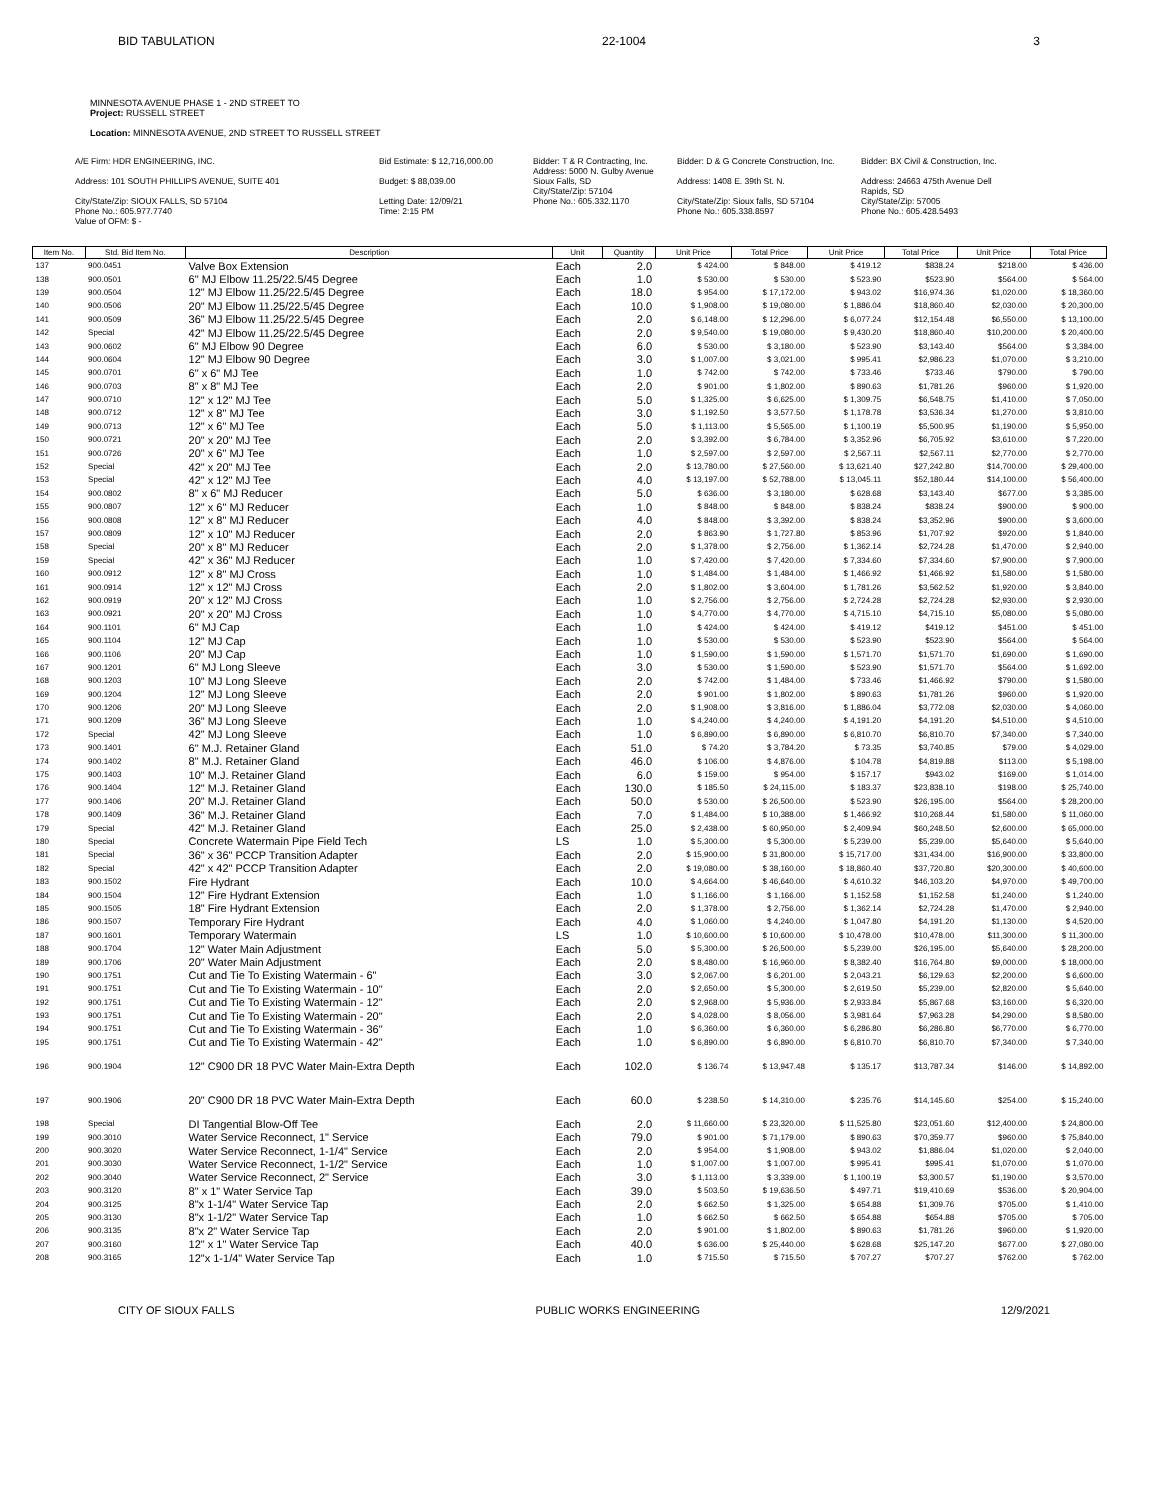BID TABULATION 22-1004 3
MINNESOTA AVENUE PHASE 1 - 2ND STREET TO
Project: RUSSELL STREET
Location: MINNESOTA AVENUE, 2ND STREET TO RUSSELL STREET
A/E Firm: HDR ENGINEERING, INC.
Address: 101 SOUTH PHILLIPS AVENUE, SUITE 401
City/State/Zip: SIOUX FALLS, SD 57104
Phone No.: 605.977.7740
Value of OFM: $ -
Bid Estimate: $ 12,716,000.00
Budget: $ 88,039.00
Letting Date: 12/09/21
Time: 2:15 PM
Bidder: T & R Contracting, Inc.
Address: 5000 N. Gulby Avenue Sioux Falls, SD
City/State/Zip: 57104
Phone No.: 605.332.1170
Bidder: D & G Concrete Construction, Inc.
Address: 1408 E. 39th St. N.
City/State/Zip: Sioux falls, SD 57104
Phone No.: 605.338.8597
Bidder: BX Civil & Construction, Inc.
Address: 24663 475th Avenue Dell Rapids, SD
City/State/Zip: 57005
Phone No.: 605.428.5493
| Item No. | Std. Bid Item No. | Description | Unit | Quantity | Unit Price | Total Price | Unit Price | Total Price | Unit Price | Total Price |
| --- | --- | --- | --- | --- | --- | --- | --- | --- | --- | --- |
| 137 | 900.0451 | Valve Box Extension | Each | 2.0 | $ 424.00 | $ 848.00 | $ 419.12 | $838.24 | $218.00 | $ 436.00 |
| 138 | 900.0501 | 6" MJ Elbow 11.25/22.5/45 Degree | Each | 1.0 | $ 530.00 | $ 530.00 | $ 523.90 | $523.90 | $564.00 | $ 564.00 |
| 139 | 900.0504 | 12" MJ Elbow 11.25/22.5/45 Degree | Each | 18.0 | $ 954.00 | $ 17,172.00 | $ 943.02 | $16,974.36 | $1,020.00 | $ 18,360.00 |
| 140 | 900.0506 | 20" MJ Elbow 11.25/22.5/45 Degree | Each | 10.0 | $ 1,908.00 | $ 19,080.00 | $ 1,886.04 | $18,860.40 | $2,030.00 | $ 20,300.00 |
| 141 | 900.0509 | 36" MJ Elbow 11.25/22.5/45 Degree | Each | 2.0 | $ 6,148.00 | $ 12,296.00 | $ 6,077.24 | $12,154.48 | $6,550.00 | $ 13,100.00 |
| 142 | Special | 42" MJ Elbow 11.25/22.5/45 Degree | Each | 2.0 | $ 9,540.00 | $ 19,080.00 | $ 9,430.20 | $18,860.40 | $10,200.00 | $ 20,400.00 |
| 143 | 900.0602 | 6" MJ Elbow 90 Degree | Each | 6.0 | $ 530.00 | $ 3,180.00 | $ 523.90 | $3,143.40 | $564.00 | $ 3,384.00 |
| 144 | 900.0604 | 12" MJ Elbow 90 Degree | Each | 3.0 | $ 1,007.00 | $ 3,021.00 | $ 995.41 | $2,986.23 | $1,070.00 | $ 3,210.00 |
| 145 | 900.0701 | 6" x 6" MJ Tee | Each | 1.0 | $ 742.00 | $ 742.00 | $ 733.46 | $733.46 | $790.00 | $ 790.00 |
| 146 | 900.0703 | 8" x 8" MJ Tee | Each | 2.0 | $ 901.00 | $ 1,802.00 | $ 890.63 | $1,781.26 | $960.00 | $ 1,920.00 |
| 147 | 900.0710 | 12" x 12" MJ Tee | Each | 5.0 | $ 1,325.00 | $ 6,625.00 | $ 1,309.75 | $6,548.75 | $1,410.00 | $ 7,050.00 |
| 148 | 900.0712 | 12" x 8" MJ Tee | Each | 3.0 | $ 1,192.50 | $ 3,577.50 | $ 1,178.78 | $3,536.34 | $1,270.00 | $ 3,810.00 |
| 149 | 900.0713 | 12" x 6" MJ Tee | Each | 5.0 | $ 1,113.00 | $ 5,565.00 | $ 1,100.19 | $5,500.95 | $1,190.00 | $ 5,950.00 |
| 150 | 900.0721 | 20" x 20" MJ Tee | Each | 2.0 | $ 3,392.00 | $ 6,784.00 | $ 3,352.96 | $6,705.92 | $3,610.00 | $ 7,220.00 |
| 151 | 900.0726 | 20" x 6" MJ Tee | Each | 1.0 | $ 2,597.00 | $ 2,597.00 | $ 2,567.11 | $2,567.11 | $2,770.00 | $ 2,770.00 |
| 152 | Special | 42" x 20" MJ Tee | Each | 2.0 | $ 13,780.00 | $ 27,560.00 | $ 13,621.40 | $27,242.80 | $14,700.00 | $ 29,400.00 |
| 153 | Special | 42" x 12" MJ Tee | Each | 4.0 | $ 13,197.00 | $ 52,788.00 | $ 13,045.11 | $52,180.44 | $14,100.00 | $ 56,400.00 |
| 154 | 900.0802 | 8" x 6" MJ Reducer | Each | 5.0 | $ 636.00 | $ 3,180.00 | $ 628.68 | $3,143.40 | $677.00 | $ 3,385.00 |
| 155 | 900.0807 | 12" x 6" MJ Reducer | Each | 1.0 | $ 848.00 | $ 848.00 | $ 838.24 | $838.24 | $900.00 | $ 900.00 |
| 156 | 900.0808 | 12" x 8" MJ Reducer | Each | 4.0 | $ 848.00 | $ 3,392.00 | $ 838.24 | $3,352.96 | $900.00 | $ 3,600.00 |
| 157 | 900.0809 | 12" x 10" MJ Reducer | Each | 2.0 | $ 863.90 | $ 1,727.80 | $ 853.96 | $1,707.92 | $920.00 | $ 1,840.00 |
| 158 | Special | 20" x 8" MJ Reducer | Each | 2.0 | $ 1,378.00 | $ 2,756.00 | $ 1,362.14 | $2,724.28 | $1,470.00 | $ 2,940.00 |
| 159 | Special | 42" x 36" MJ Reducer | Each | 1.0 | $ 7,420.00 | $ 7,420.00 | $ 7,334.60 | $7,334.60 | $7,900.00 | $ 7,900.00 |
| 160 | 900.0912 | 12" x 8" MJ Cross | Each | 1.0 | $ 1,484.00 | $ 1,484.00 | $ 1,466.92 | $1,466.92 | $1,580.00 | $ 1,580.00 |
| 161 | 900.0914 | 12" x 12" MJ Cross | Each | 2.0 | $ 1,802.00 | $ 3,604.00 | $ 1,781.26 | $3,562.52 | $1,920.00 | $ 3,840.00 |
| 162 | 900.0919 | 20" x 12" MJ Cross | Each | 1.0 | $ 2,756.00 | $ 2,756.00 | $ 2,724.28 | $2,724.28 | $2,930.00 | $ 2,930.00 |
| 163 | 900.0921 | 20" x 20" MJ Cross | Each | 1.0 | $ 4,770.00 | $ 4,770.00 | $ 4,715.10 | $4,715.10 | $5,080.00 | $ 5,080.00 |
| 164 | 900.1101 | 6" MJ Cap | Each | 1.0 | $ 424.00 | $ 424.00 | $ 419.12 | $419.12 | $451.00 | $ 451.00 |
| 165 | 900.1104 | 12" MJ Cap | Each | 1.0 | $ 530.00 | $ 530.00 | $ 523.90 | $523.90 | $564.00 | $ 564.00 |
| 166 | 900.1106 | 20" MJ Cap | Each | 1.0 | $ 1,590.00 | $ 1,590.00 | $ 1,571.70 | $1,571.70 | $1,690.00 | $ 1,690.00 |
| 167 | 900.1201 | 6" MJ Long Sleeve | Each | 3.0 | $ 530.00 | $ 1,590.00 | $ 523.90 | $1,571.70 | $564.00 | $ 1,692.00 |
| 168 | 900.1203 | 10" MJ Long Sleeve | Each | 2.0 | $ 742.00 | $ 1,484.00 | $ 733.46 | $1,466.92 | $790.00 | $ 1,580.00 |
| 169 | 900.1204 | 12" MJ Long Sleeve | Each | 2.0 | $ 901.00 | $ 1,802.00 | $ 890.63 | $1,781.26 | $960.00 | $ 1,920.00 |
| 170 | 900.1206 | 20" MJ Long Sleeve | Each | 2.0 | $ 1,908.00 | $ 3,816.00 | $ 1,886.04 | $3,772.08 | $2,030.00 | $ 4,060.00 |
| 171 | 900.1209 | 36" MJ Long Sleeve | Each | 1.0 | $ 4,240.00 | $ 4,240.00 | $ 4,191.20 | $4,191.20 | $4,510.00 | $ 4,510.00 |
| 172 | Special | 42" MJ Long Sleeve | Each | 1.0 | $ 6,890.00 | $ 6,890.00 | $ 6,810.70 | $6,810.70 | $7,340.00 | $ 7,340.00 |
| 173 | 900.1401 | 6" M.J. Retainer Gland | Each | 51.0 | $ 74.20 | $ 3,784.20 | $ 73.35 | $3,740.85 | $79.00 | $ 4,029.00 |
| 174 | 900.1402 | 8" M.J. Retainer Gland | Each | 46.0 | $ 106.00 | $ 4,876.00 | $ 104.78 | $4,819.88 | $113.00 | $ 5,198.00 |
| 175 | 900.1403 | 10" M.J. Retainer Gland | Each | 6.0 | $ 159.00 | $ 954.00 | $ 157.17 | $943.02 | $169.00 | $ 1,014.00 |
| 176 | 900.1404 | 12" M.J. Retainer Gland | Each | 130.0 | $ 185.50 | $ 24,115.00 | $ 183.37 | $23,838.10 | $198.00 | $ 25,740.00 |
| 177 | 900.1406 | 20" M.J. Retainer Gland | Each | 50.0 | $ 530.00 | $ 26,500.00 | $ 523.90 | $26,195.00 | $564.00 | $ 28,200.00 |
| 178 | 900.1409 | 36" M.J. Retainer Gland | Each | 7.0 | $ 1,484.00 | $ 10,388.00 | $ 1,466.92 | $10,268.44 | $1,580.00 | $ 11,060.00 |
| 179 | Special | 42" M.J. Retainer Gland | Each | 25.0 | $ 2,438.00 | $ 60,950.00 | $ 2,409.94 | $60,248.50 | $2,600.00 | $ 65,000.00 |
| 180 | Special | Concrete Watermain Pipe Field Tech | LS | 1.0 | $ 5,300.00 | $ 5,300.00 | $ 5,239.00 | $5,239.00 | $5,640.00 | $ 5,640.00 |
| 181 | Special | 36" x 36" PCCP Transition Adapter | Each | 2.0 | $ 15,900.00 | $ 31,800.00 | $ 15,717.00 | $31,434.00 | $16,900.00 | $ 33,800.00 |
| 182 | Special | 42" x 42" PCCP Transition Adapter | Each | 2.0 | $ 19,080.00 | $ 38,160.00 | $ 18,860.40 | $37,720.80 | $20,300.00 | $ 40,600.00 |
| 183 | 900.1502 | Fire Hydrant | Each | 10.0 | $ 4,664.00 | $ 46,640.00 | $ 4,610.32 | $46,103.20 | $4,970.00 | $ 49,700.00 |
| 184 | 900.1504 | 12" Fire Hydrant Extension | Each | 1.0 | $ 1,166.00 | $ 1,166.00 | $ 1,152.58 | $1,152.58 | $1,240.00 | $ 1,240.00 |
| 185 | 900.1505 | 18" Fire Hydrant Extension | Each | 2.0 | $ 1,378.00 | $ 2,756.00 | $ 1,362.14 | $2,724.28 | $1,470.00 | $ 2,940.00 |
| 186 | 900.1507 | Temporary Fire Hydrant | Each | 4.0 | $ 1,060.00 | $ 4,240.00 | $ 1,047.80 | $4,191.20 | $1,130.00 | $ 4,520.00 |
| 187 | 900.1601 | Temporary Watermain | LS | 1.0 | $ 10,600.00 | $ 10,600.00 | $ 10,478.00 | $10,478.00 | $11,300.00 | $ 11,300.00 |
| 188 | 900.1704 | 12" Water Main Adjustment | Each | 5.0 | $ 5,300.00 | $ 26,500.00 | $ 5,239.00 | $26,195.00 | $5,640.00 | $ 28,200.00 |
| 189 | 900.1706 | 20" Water Main Adjustment | Each | 2.0 | $ 8,480.00 | $ 16,960.00 | $ 8,382.40 | $16,764.80 | $9,000.00 | $ 18,000.00 |
| 190 | 900.1751 | Cut and Tie To Existing Watermain - 6" | Each | 3.0 | $ 2,067.00 | $ 6,201.00 | $ 2,043.21 | $6,129.63 | $2,200.00 | $ 6,600.00 |
| 191 | 900.1751 | Cut and Tie To Existing Watermain - 10" | Each | 2.0 | $ 2,650.00 | $ 5,300.00 | $ 2,619.50 | $5,239.00 | $2,820.00 | $ 5,640.00 |
| 192 | 900.1751 | Cut and Tie To Existing Watermain - 12" | Each | 2.0 | $ 2,968.00 | $ 5,936.00 | $ 2,933.84 | $5,867.68 | $3,160.00 | $ 6,320.00 |
| 193 | 900.1751 | Cut and Tie To Existing Watermain - 20" | Each | 2.0 | $ 4,028.00 | $ 8,056.00 | $ 3,981.64 | $7,963.28 | $4,290.00 | $ 8,580.00 |
| 194 | 900.1751 | Cut and Tie To Existing Watermain - 36" | Each | 1.0 | $ 6,360.00 | $ 6,360.00 | $ 6,286.80 | $6,286.80 | $6,770.00 | $ 6,770.00 |
| 195 | 900.1751 | Cut and Tie To Existing Watermain - 42" | Each | 1.0 | $ 6,890.00 | $ 6,890.00 | $ 6,810.70 | $6,810.70 | $7,340.00 | $ 7,340.00 |
| 196 | 900.1904 | 12" C900 DR 18 PVC Water Main-Extra Depth | Each | 102.0 | $ 136.74 | $ 13,947.48 | $ 135.17 | $13,787.34 | $146.00 | $ 14,892.00 |
| 197 | 900.1906 | 20" C900 DR 18 PVC Water Main-Extra Depth | Each | 60.0 | $ 238.50 | $ 14,310.00 | $ 235.76 | $14,145.60 | $254.00 | $ 15,240.00 |
| 198 | Special | DI Tangential Blow-Off Tee | Each | 2.0 | $ 11,660.00 | $ 23,320.00 | $ 11,525.80 | $23,051.60 | $12,400.00 | $ 24,800.00 |
| 199 | 900.3010 | Water Service Reconnect, 1" Service | Each | 79.0 | $ 901.00 | $ 71,179.00 | $ 890.63 | $70,359.77 | $960.00 | $ 75,840.00 |
| 200 | 900.3020 | Water Service Reconnect, 1-1/4" Service | Each | 2.0 | $ 954.00 | $ 1,908.00 | $ 943.02 | $1,886.04 | $1,020.00 | $ 2,040.00 |
| 201 | 900.3030 | Water Service Reconnect, 1-1/2" Service | Each | 1.0 | $ 1,007.00 | $ 1,007.00 | $ 995.41 | $995.41 | $1,070.00 | $ 1,070.00 |
| 202 | 900.3040 | Water Service Reconnect, 2" Service | Each | 3.0 | $ 1,113.00 | $ 3,339.00 | $ 1,100.19 | $3,300.57 | $1,190.00 | $ 3,570.00 |
| 203 | 900.3120 | 8" x 1" Water Service Tap | Each | 39.0 | $ 503.50 | $ 19,636.50 | $ 497.71 | $19,410.69 | $536.00 | $ 20,904.00 |
| 204 | 900.3125 | 8"x 1-1/4" Water Service Tap | Each | 2.0 | $ 662.50 | $ 1,325.00 | $ 654.88 | $1,309.76 | $705.00 | $ 1,410.00 |
| 205 | 900.3130 | 8"x 1-1/2" Water Service Tap | Each | 1.0 | $ 662.50 | $ 662.50 | $ 654.88 | $654.88 | $705.00 | $ 705.00 |
| 206 | 900.3135 | 8"x 2" Water Service Tap | Each | 2.0 | $ 901.00 | $ 1,802.00 | $ 890.63 | $1,781.26 | $960.00 | $ 1,920.00 |
| 207 | 900.3160 | 12" x 1" Water Service Tap | Each | 40.0 | $ 636.00 | $ 25,440.00 | $ 628.68 | $25,147.20 | $677.00 | $ 27,080.00 |
| 208 | 900.3165 | 12"x 1-1/4" Water Service Tap | Each | 1.0 | $ 715.50 | $ 715.50 | $ 707.27 | $707.27 | $762.00 | $ 762.00 |
CITY OF SIOUX FALLS PUBLIC WORKS ENGINEERING 12/9/2021